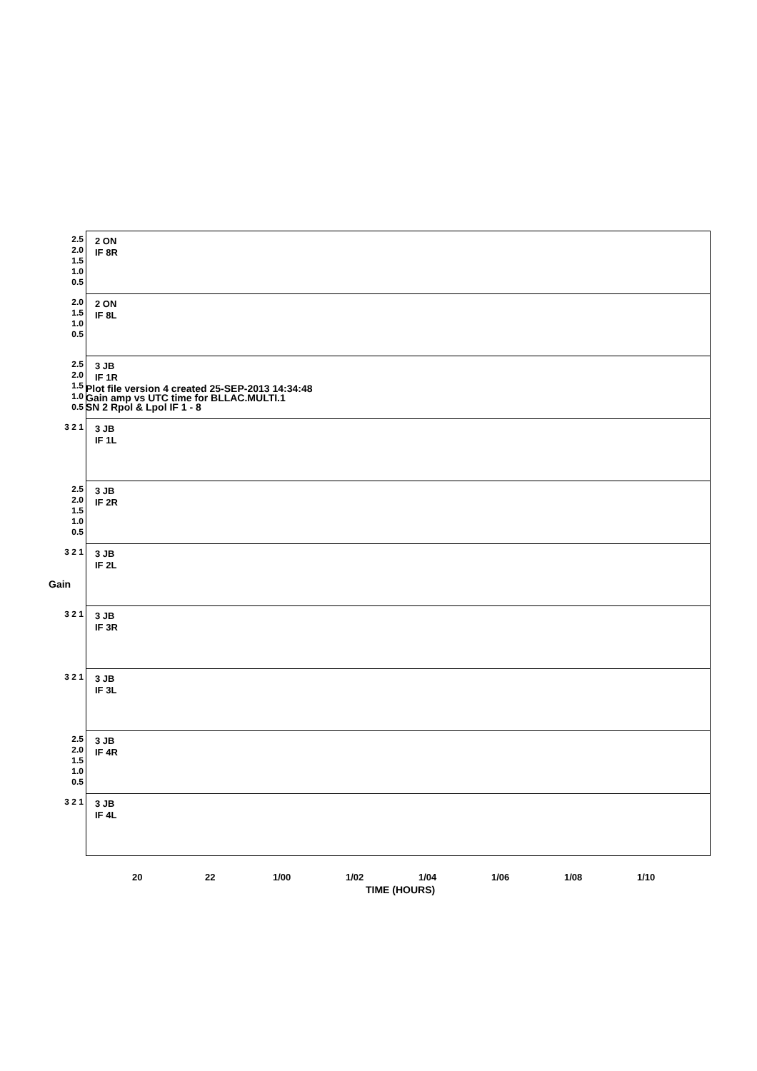Plot file version 4 created 25-SEP-2013 14:34:48
Gain amp vs UTC time for BLLAC.MULTI.1
SN 2 Rpol & Lpol IF 1 - 8
Gain
2.5 2.0 1.5 1.0 0.5
2 ON
IF 8R
2.0 1.5 1.0 0.5
2 ON
IF 8L
2.5 2.0 1.5 1.0 0.5
3 JB
IF 1R
3 2 1
3 JB
IF 1L
2.5 2.0 1.5 1.0 0.5
3 JB
IF 2R
3 2 1
3 JB
IF 2L
3 2 1
3 JB
IF 3R
3 2 1
3 JB
IF 3L
2.5 2.0 1.5 1.0 0.5
3 JB
IF 4R
3 2 1
3 JB
IF 4L
20 22 1/00 1/02 1/04 1/06 1/08 1/10
TIME (HOURS)